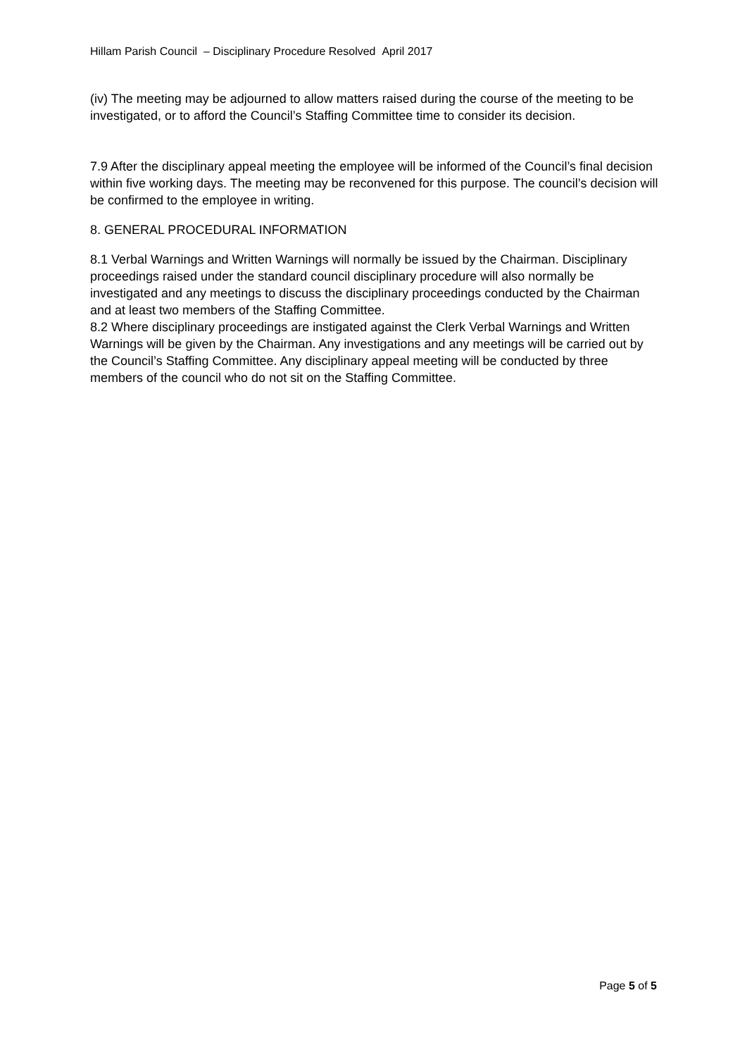Hillam Parish Council – Disciplinary Procedure Resolved April 2017
(iv) The meeting may be adjourned to allow matters raised during the course of the meeting to be investigated, or to afford the Council’s Staffing Committee time to consider its decision.
7.9 After the disciplinary appeal meeting the employee will be informed of the Council’s final decision within five working days. The meeting may be reconvened for this purpose. The council’s decision will be confirmed to the employee in writing.
8. GENERAL PROCEDURAL INFORMATION
8.1 Verbal Warnings and Written Warnings will normally be issued by the Chairman. Disciplinary proceedings raised under the standard council disciplinary procedure will also normally be investigated and any meetings to discuss the disciplinary proceedings conducted by the Chairman and at least two members of the Staffing Committee.
8.2 Where disciplinary proceedings are instigated against the Clerk Verbal Warnings and Written Warnings will be given by the Chairman. Any investigations and any meetings will be carried out by the Council’s Staffing Committee. Any disciplinary appeal meeting will be conducted by three members of the council who do not sit on the Staffing Committee.
Page 5 of 5